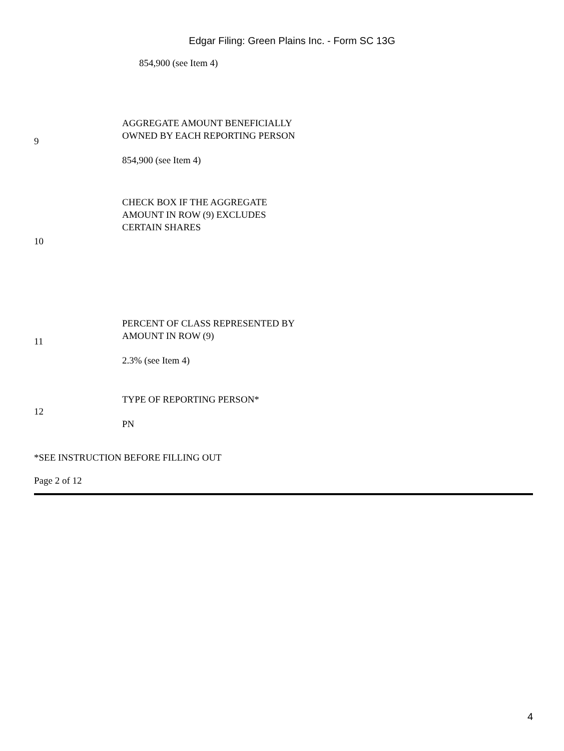Edgar Filing: Green Plains Inc. - Form SC 13G
854,900 (see Item 4)
| 9 | AGGREGATE AMOUNT BENEFICIALLY OWNED BY EACH REPORTING PERSON 854,900 (see Item 4) |
| 10 | CHECK BOX IF THE AGGREGATE AMOUNT IN ROW (9) EXCLUDES CERTAIN SHARES |
| 11 | PERCENT OF CLASS REPRESENTED BY AMOUNT IN ROW (9) 2.3% (see Item 4) |
| 12 | TYPE OF REPORTING PERSON* PN |
*SEE INSTRUCTION BEFORE FILLING OUT
Page 2 of 12
4